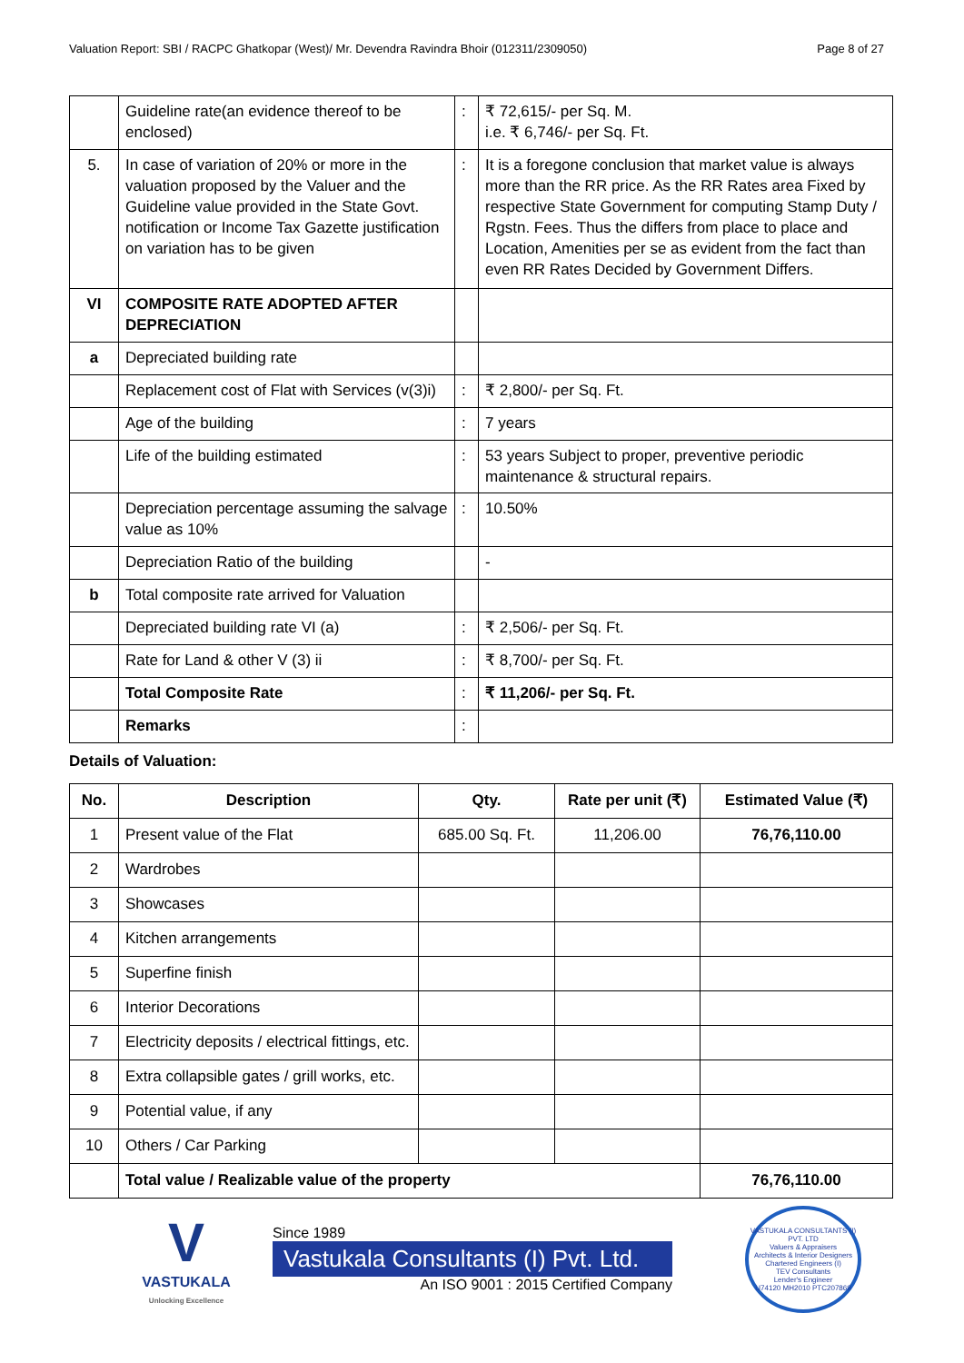Valuation Report: SBI / RACPC Ghatkopar (West)/ Mr. Devendra Ravindra Bhoir (012311/2309050) Page 8 of 27
| | Guideline rate(an evidence thereof to be enclosed) | : | ₹ 72,615/- per Sq. M. i.e. ₹ 6,746/- per Sq. Ft. |
| 5. | In case of variation of 20% or more in the valuation proposed by the Valuer and the Guideline value provided in the State Govt. notification or Income Tax Gazette justification on variation has to be given | : | It is a foregone conclusion that market value is always more than the RR price. As the RR Rates area Fixed by respective State Government for computing Stamp Duty / Rgstn. Fees. Thus the differs from place to place and Location, Amenities per se as evident from the fact than even RR Rates Decided by Government Differs. |
| VI | COMPOSITE RATE ADOPTED AFTER DEPRECIATION | | |
| a | Depreciated building rate | | |
| | Replacement cost of Flat with Services (v(3)i) | : | ₹ 2,800/- per Sq. Ft. |
| | Age of the building | : | 7 years |
| | Life of the building estimated | : | 53 years Subject to proper, preventive periodic maintenance & structural repairs. |
| | Depreciation percentage assuming the salvage value as 10% | : | 10.50% |
| | Depreciation Ratio of the building | | - |
| b | Total composite rate arrived for Valuation | | |
| | Depreciated building rate VI (a) | : | ₹ 2,506/- per Sq. Ft. |
| | Rate for Land & other V (3) ii | : | ₹ 8,700/- per Sq. Ft. |
| | Total Composite Rate | : | ₹ 11,206/- per Sq. Ft. |
| | Remarks | : | |
Details of Valuation:
| No. | Description | Qty. | Rate per unit (₹) | Estimated Value (₹) |
| --- | --- | --- | --- | --- |
| 1 | Present value of the Flat | 685.00 Sq. Ft. | 11,206.00 | 76,76,110.00 |
| 2 | Wardrobes | | | |
| 3 | Showcases | | | |
| 4 | Kitchen arrangements | | | |
| 5 | Superfine finish | | | |
| 6 | Interior Decorations | | | |
| 7 | Electricity deposits / electrical fittings, etc. | | | |
| 8 | Extra collapsible gates / grill works, etc. | | | |
| 9 | Potential value, if any | | | |
| 10 | Others / Car Parking | | | |
| | Total value / Realizable value of the property | | | 76,76,110.00 |
V
VASTUKALA
Unlocking Excellence
Since 1989
Vastukala Consultants (I) Pvt. Ltd.
An ISO 9001 : 2015 Certified Company
VASTUKALA CONSULTANTS (I) PVT. LTD
Valuers & Appraisers
Architects & Interior Designers
Chartered Engineers (I)
TEV Consultants
Lender's Engineer
U74120 MH2010 PTC207869